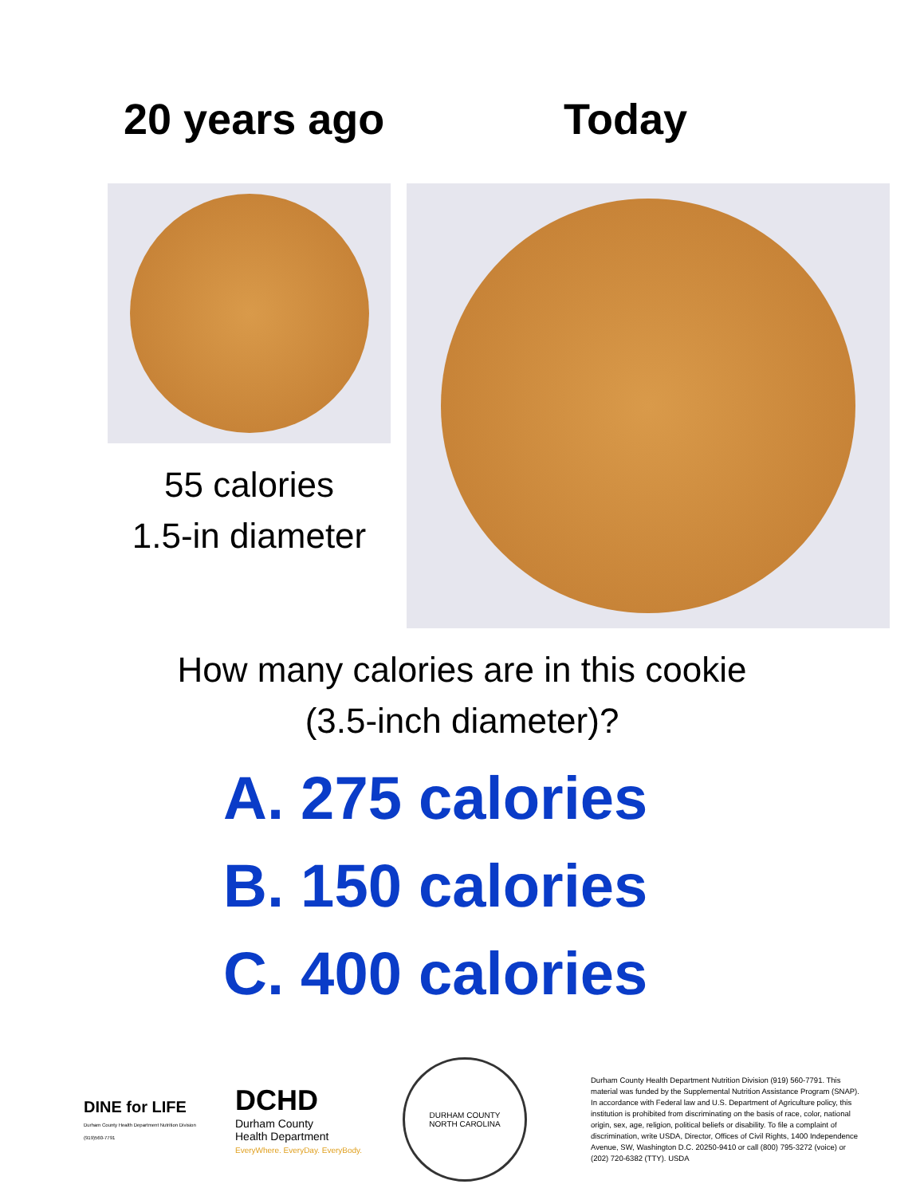20 years ago Today
55 calories
1.5-in diameter
How many calories are in this cookie
(3.5-inch diameter)?
A. 275 calories
B. 150 calories
C. 400 calories
DINE for LIFE
Durham County Health Department Nutrition Division (919)560-7791
DCHD
Durham County
Health Department
EveryWhere. EveryDay. EveryBody.
DURHAM COUNTY
NORTH CAROLINA
Durham County Health Department Nutrition Division (919) 560-7791. This material was funded by the Supplemental Nutrition Assistance Program (SNAP). In accordance with Federal law and U.S. Department of Agriculture policy, this institution is prohibited from discriminating on the basis of race, color, national origin, sex, age, religion, political beliefs or disability. To file a complaint of discrimination, write USDA, Director, Offices of Civil Rights, 1400 Independence Avenue, SW, Washington D.C. 20250-9410 or call (800) 795-3272 (voice) or (202) 720-6382 (TTY). USDA